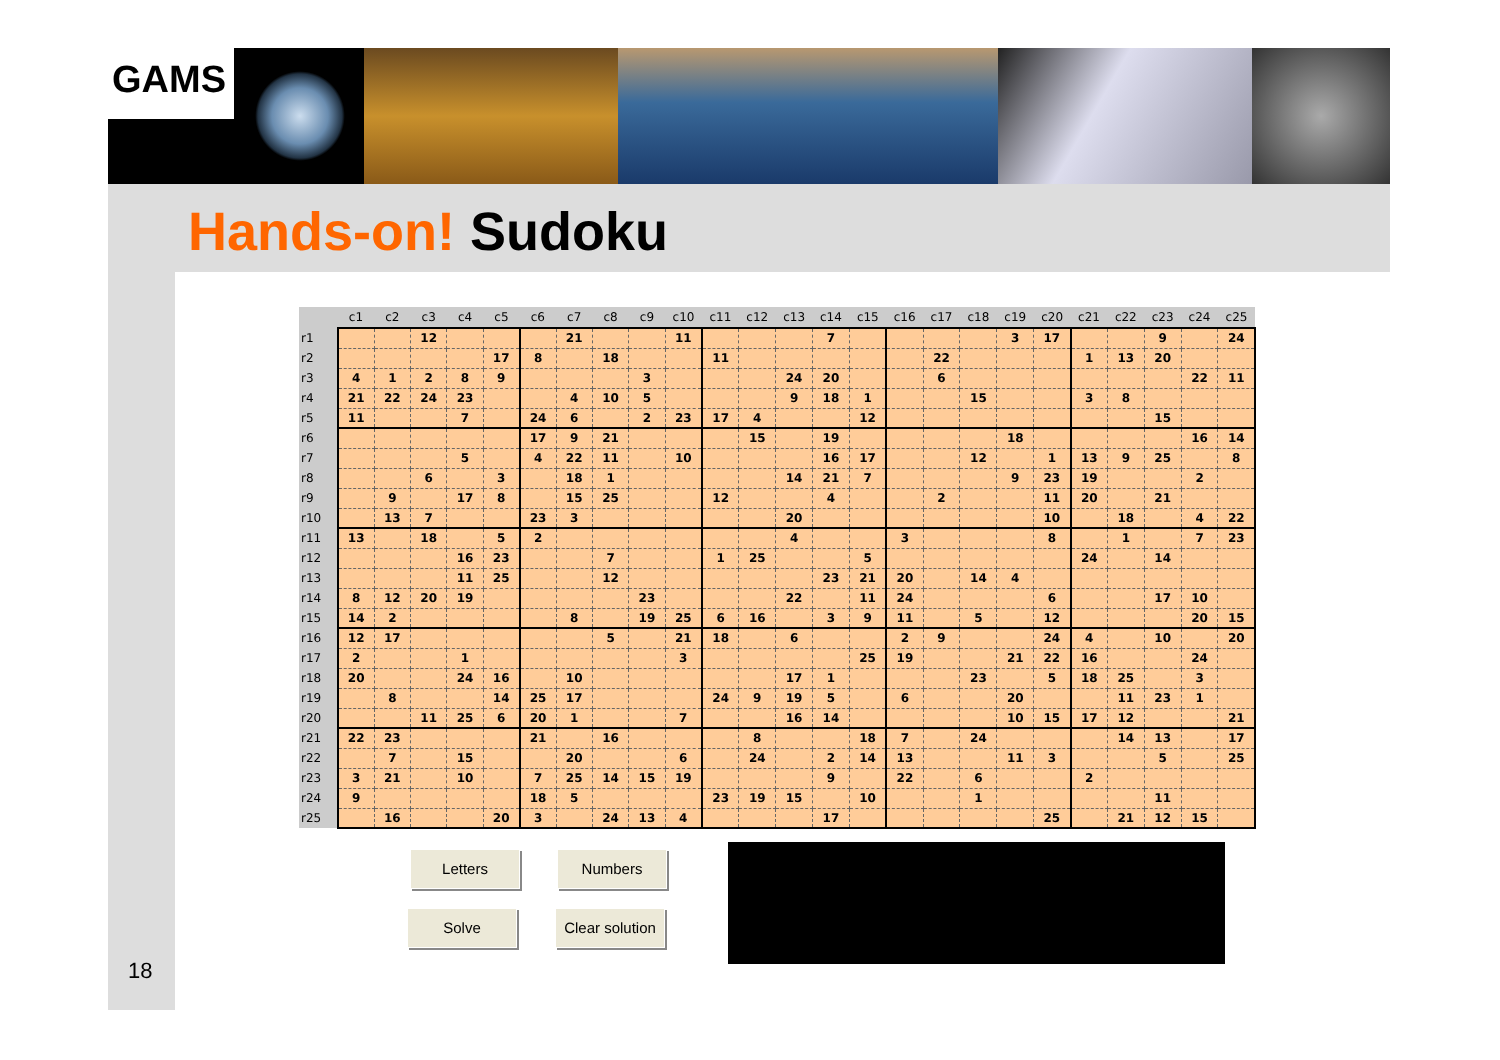GAMS
Hands-on! Sudoku
| | c1 | c2 | c3 | c4 | c5 | c6 | c7 | c8 | c9 | c10 | c11 | c12 | c13 | c14 | c15 | c16 | c17 | c18 | c19 | c20 | c21 | c22 | c23 | c24 | c25 |
| --- | --- | --- | --- | --- | --- | --- | --- | --- | --- | --- | --- | --- | --- | --- | --- | --- | --- | --- | --- | --- | --- | --- | --- | --- | --- |
| r1 | | | 12 | | | | 21 | | | 11 | | | | 7 | | | | | 3 | 17 | | | 9 | | 24 |
| r2 | | | | | 17 | 8 | | 18 | | | 11 | | | | | | 22 | | | | 1 | 13 | 20 | | |
| r3 | 4 | 1 | 2 | 8 | 9 | | | | 3 | | | | 24 | 20 | | | 6 | | | | | | | 22 | 11 |
| r4 | 21 | 22 | 24 | 23 | | | 4 | 10 | 5 | | | | 9 | 18 | 1 | | | 15 | | | 3 | 8 | | | |
| r5 | 11 | | | 7 | | 24 | 6 | | 2 | 23 | 17 | 4 | | | 12 | | | | | | | | 15 | | |
| r6 | | | | | | 17 | 9 | 21 | | | | 15 | | 19 | | | | | 18 | | | | | 16 | 14 |
| r7 | | | | 5 | | 4 | 22 | 11 | | 10 | | | | 16 | 17 | | | 12 | | 1 | 13 | 9 | 25 | | 8 |
| r8 | | | 6 | | 3 | | 18 | 1 | | | | | 14 | 21 | 7 | | | | 9 | 23 | 19 | | | 2 | |
| r9 | | 9 | | 17 | 8 | | 15 | 25 | | | 12 | | | 4 | | | 2 | | | 11 | 20 | | 21 | | |
| r10 | | 13 | 7 | | | 23 | 3 | | | | | | 20 | | | | | | | 10 | | 18 | | 4 | 22 |
| r11 | 13 | | 18 | | 5 | 2 | | | | | | | 4 | | | 3 | | | | 8 | | 1 | | 7 | 23 |
| r12 | | | | 16 | 23 | | | 7 | | | 1 | 25 | | | 5 | | | | | | 24 | | 14 | | |
| r13 | | | | 11 | 25 | | | 12 | | | | | | 23 | 21 | 20 | | 14 | 4 | | | | | | |
| r14 | 8 | 12 | 20 | 19 | | | | | 23 | | | | 22 | | 11 | 24 | | | | 6 | | | 17 | 10 | |
| r15 | 14 | 2 | | | | | 8 | | 19 | 25 | 6 | 16 | | 3 | 9 | 11 | | 5 | | 12 | | | | 20 | 15 |
| r16 | 12 | 17 | | | | | | 5 | | 21 | 18 | | 6 | | | 2 | 9 | | | 24 | 4 | | 10 | | 20 |
| r17 | 2 | | | 1 | | | | | | 3 | | | | | 25 | 19 | | | 21 | 22 | 16 | | | 24 | |
| r18 | 20 | | | 24 | 16 | | 10 | | | | | | 17 | 1 | | | | 23 | | 5 | 18 | 25 | | 3 | |
| r19 | | 8 | | | 14 | 25 | 17 | | | | 24 | 9 | 19 | 5 | | 6 | | | 20 | | | 11 | 23 | 1 | |
| r20 | | | 11 | 25 | 6 | 20 | 1 | | | 7 | | | 16 | 14 | | | | | 10 | 15 | 17 | 12 | | | 21 |
| r21 | 22 | 23 | | | | 21 | | 16 | | | | 8 | | | 18 | 7 | | 24 | | | | 14 | 13 | | 17 |
| r22 | | 7 | | 15 | | | 20 | | | 6 | | 24 | | 2 | 14 | 13 | | | 11 | 3 | | | 5 | | 25 |
| r23 | 3 | 21 | | 10 | | 7 | 25 | 14 | 15 | 19 | | | | 9 | | 22 | | 6 | | | 2 | | | | |
| r24 | 9 | | | | | 18 | 5 | | | | 23 | 19 | 15 | | 10 | | | 1 | | | | | 11 | | |
| r25 | | 16 | | | 20 | 3 | | 24 | 13 | 4 | | | | 17 | | | | | | 25 | | 21 | 12 | 15 | |
Letters Numbers
Solve
Clear solution
18